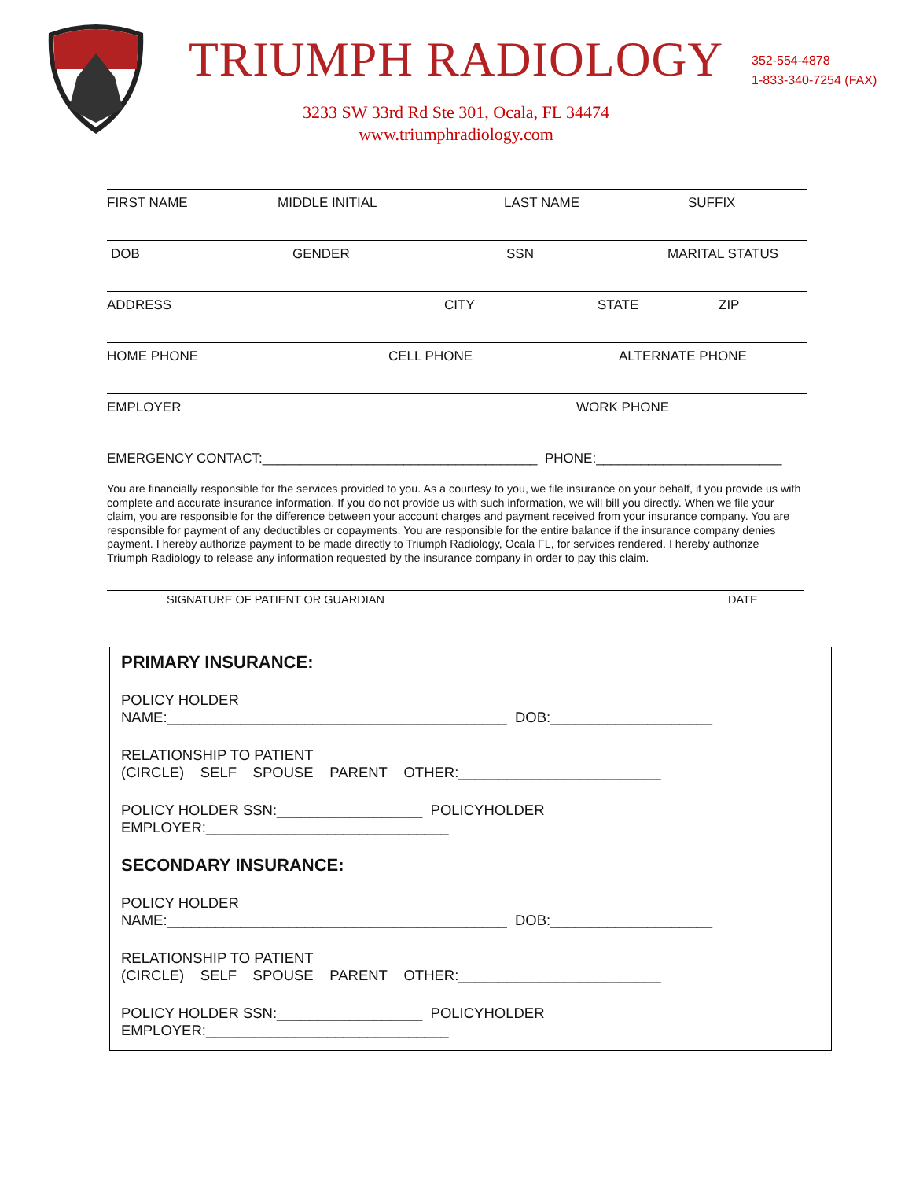TRIUMPH RADIOLOGY
3233 SW 33rd Rd Ste 301, Ocala, FL 34474
www.triumphradiology.com
352-554-4878
1-833-340-7254 (FAX)
FIRST NAME MIDDLE INITIAL LAST NAME SUFFIX
DOB GENDER SSN MARITAL STATUS
ADDRESS CITY STATE ZIP
HOME PHONE CELL PHONE ALTERNATE PHONE
EMPLOYER WORK PHONE
EMERGENCY CONTACT:_____________________________________ PHONE:_________________________
You are financially responsible for the services provided to you. As a courtesy to you, we file insurance on your behalf, if you provide us with complete and accurate insurance information. If you do not provide us with such information, we will bill you directly. When we file your claim, you are responsible for the difference between your account charges and payment received from your insurance company. You are responsible for payment of any deductibles or copayments. You are responsible for the entire balance if the insurance company denies payment. I hereby authorize payment to be made directly to Triumph Radiology, Ocala FL, for services rendered. I hereby authorize Triumph Radiology to release any information requested by the insurance company in order to pay this claim.
SIGNATURE OF PATIENT OR GUARDIAN DATE
PRIMARY INSURANCE:
POLICY HOLDER
NAME:__________________________________________ DOB:____________________
RELATIONSHIP TO PATIENT
(CIRCLE) SELF SPOUSE PARENT OTHER:_________________________
POLICY HOLDER SSN:__________________ POLICYHOLDER
EMPLOYER:______________________________
SECONDARY INSURANCE:
POLICY HOLDER
NAME:__________________________________________ DOB:____________________
RELATIONSHIP TO PATIENT
(CIRCLE) SELF SPOUSE PARENT OTHER:_________________________
POLICY HOLDER SSN:__________________ POLICYHOLDER
EMPLOYER:______________________________